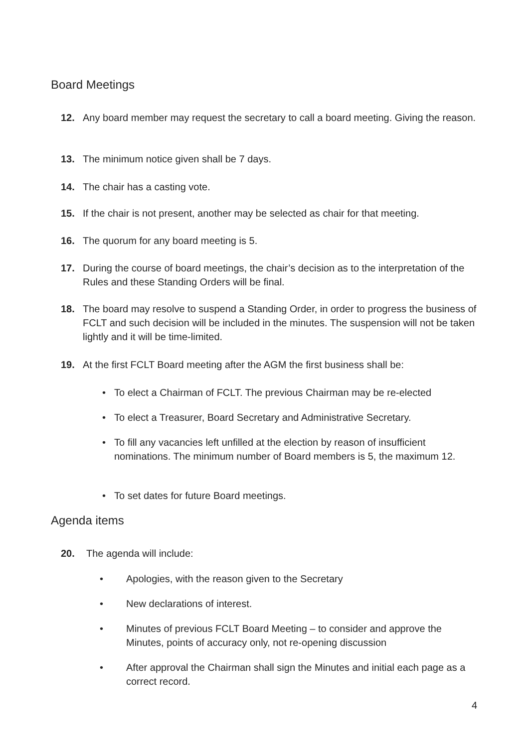Board Meetings
12. Any board member may request the secretary to call a board meeting. Giving the reason.
13. The minimum notice given shall be 7 days.
14. The chair has a casting vote.
15. If the chair is not present, another may be selected as chair for that meeting.
16. The quorum for any board meeting is 5.
17. During the course of board meetings, the chair’s decision as to the interpretation of the Rules and these Standing Orders will be final.
18. The board may resolve to suspend a Standing Order, in order to progress the business of FCLT and such decision will be included in the minutes. The suspension will not be taken lightly and it will be time-limited.
19. At the first FCLT Board meeting after the AGM the first business shall be:
• To elect a Chairman of FCLT. The previous Chairman may be re-elected
• To elect a Treasurer, Board Secretary and Administrative Secretary.
• To fill any vacancies left unfilled at the election by reason of insufficient nominations. The minimum number of Board members is 5, the maximum 12.
• To set dates for future Board meetings.
Agenda items
20. The agenda will include:
• Apologies, with the reason given to the Secretary
• New declarations of interest.
• Minutes of previous FCLT Board Meeting – to consider and approve the Minutes, points of accuracy only, not re-opening discussion
• After approval the Chairman shall sign the Minutes and initial each page as a correct record.
4